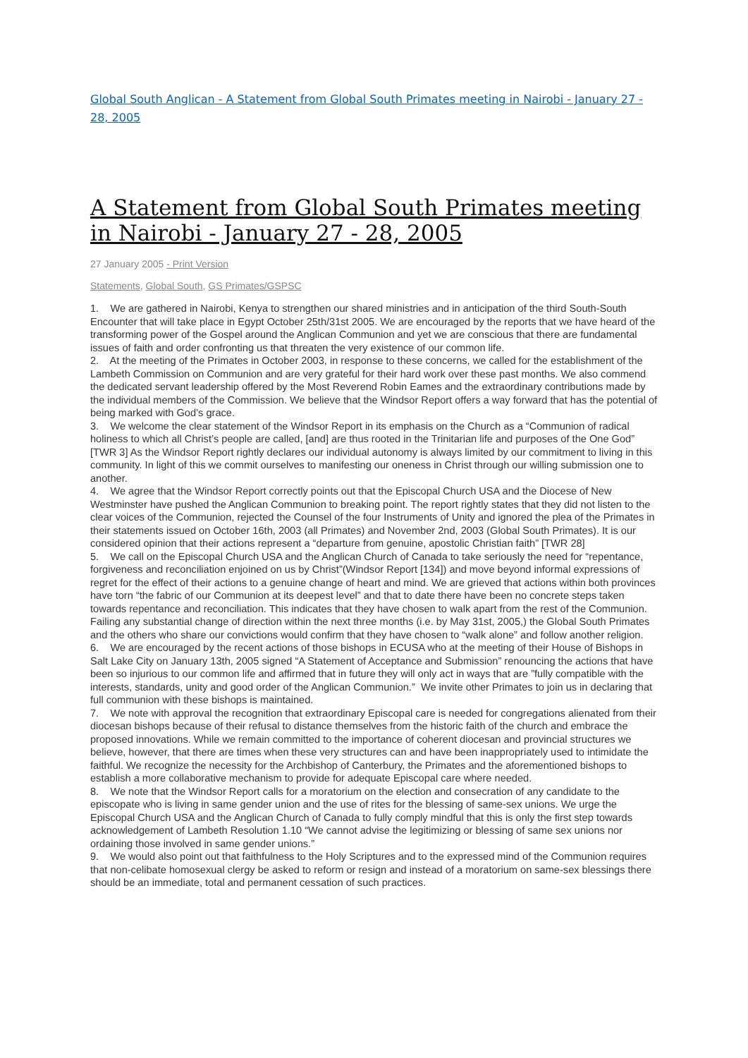Global South Anglican - A Statement from Global South Primates meeting in Nairobi - January 27 - 28, 2005
A Statement from Global South Primates meeting in Nairobi - January 27 - 28, 2005
27 January 2005 - Print Version
Statements, Global South, GS Primates/GSPSC
1. We are gathered in Nairobi, Kenya to strengthen our shared ministries and in anticipation of the third South-South Encounter that will take place in Egypt October 25th/31st 2005. We are encouraged by the reports that we have heard of the transforming power of the Gospel around the Anglican Communion and yet we are conscious that there are fundamental issues of faith and order confronting us that threaten the very existence of our common life.
2. At the meeting of the Primates in October 2003, in response to these concerns, we called for the establishment of the Lambeth Commission on Communion and are very grateful for their hard work over these past months. We also commend the dedicated servant leadership offered by the Most Reverend Robin Eames and the extraordinary contributions made by the individual members of the Commission. We believe that the Windsor Report offers a way forward that has the potential of being marked with God’s grace.
3. We welcome the clear statement of the Windsor Report in its emphasis on the Church as a “Communion of radical holiness to which all Christ’s people are called, [and] are thus rooted in the Trinitarian life and purposes of the One God” [TWR 3] As the Windsor Report rightly declares our individual autonomy is always limited by our commitment to living in this community. In light of this we commit ourselves to manifesting our oneness in Christ through our willing submission one to another.
4. We agree that the Windsor Report correctly points out that the Episcopal Church USA and the Diocese of New Westminster have pushed the Anglican Communion to breaking point. The report rightly states that they did not listen to the clear voices of the Communion, rejected the Counsel of the four Instruments of Unity and ignored the plea of the Primates in their statements issued on October 16th, 2003 (all Primates) and November 2nd, 2003 (Global South Primates). It is our considered opinion that their actions represent a “departure from genuine, apostolic Christian faith” [TWR 28]
5. We call on the Episcopal Church USA and the Anglican Church of Canada to take seriously the need for “repentance, forgiveness and reconciliation enjoined on us by Christ”(Windsor Report [134]) and move beyond informal expressions of regret for the effect of their actions to a genuine change of heart and mind. We are grieved that actions within both provinces have torn “the fabric of our Communion at its deepest level” and that to date there have been no concrete steps taken towards repentance and reconciliation. This indicates that they have chosen to walk apart from the rest of the Communion. Failing any substantial change of direction within the next three months (i.e. by May 31st, 2005,) the Global South Primates and the others who share our convictions would confirm that they have chosen to “walk alone” and follow another religion.
6. We are encouraged by the recent actions of those bishops in ECUSA who at the meeting of their House of Bishops in Salt Lake City on January 13th, 2005 signed “A Statement of Acceptance and Submission” renouncing the actions that have been so injurious to our common life and affirmed that in future they will only act in ways that are ”fully compatible with the interests, standards, unity and good order of the Anglican Communion.” We invite other Primates to join us in declaring that full communion with these bishops is maintained.
7. We note with approval the recognition that extraordinary Episcopal care is needed for congregations alienated from their diocesan bishops because of their refusal to distance themselves from the historic faith of the church and embrace the proposed innovations. While we remain committed to the importance of coherent diocesan and provincial structures we believe, however, that there are times when these very structures can and have been inappropriately used to intimidate the faithful. We recognize the necessity for the Archbishop of Canterbury, the Primates and the aforementioned bishops to establish a more collaborative mechanism to provide for adequate Episcopal care where needed.
8. We note that the Windsor Report calls for a moratorium on the election and consecration of any candidate to the episcopate who is living in same gender union and the use of rites for the blessing of same-sex unions. We urge the Episcopal Church USA and the Anglican Church of Canada to fully comply mindful that this is only the first step towards acknowledgement of Lambeth Resolution 1.10 “We cannot advise the legitimizing or blessing of same sex unions nor ordaining those involved in same gender unions.”
9. We would also point out that faithfulness to the Holy Scriptures and to the expressed mind of the Communion requires that non-celibate homosexual clergy be asked to reform or resign and instead of a moratorium on same-sex blessings there should be an immediate, total and permanent cessation of such practices.